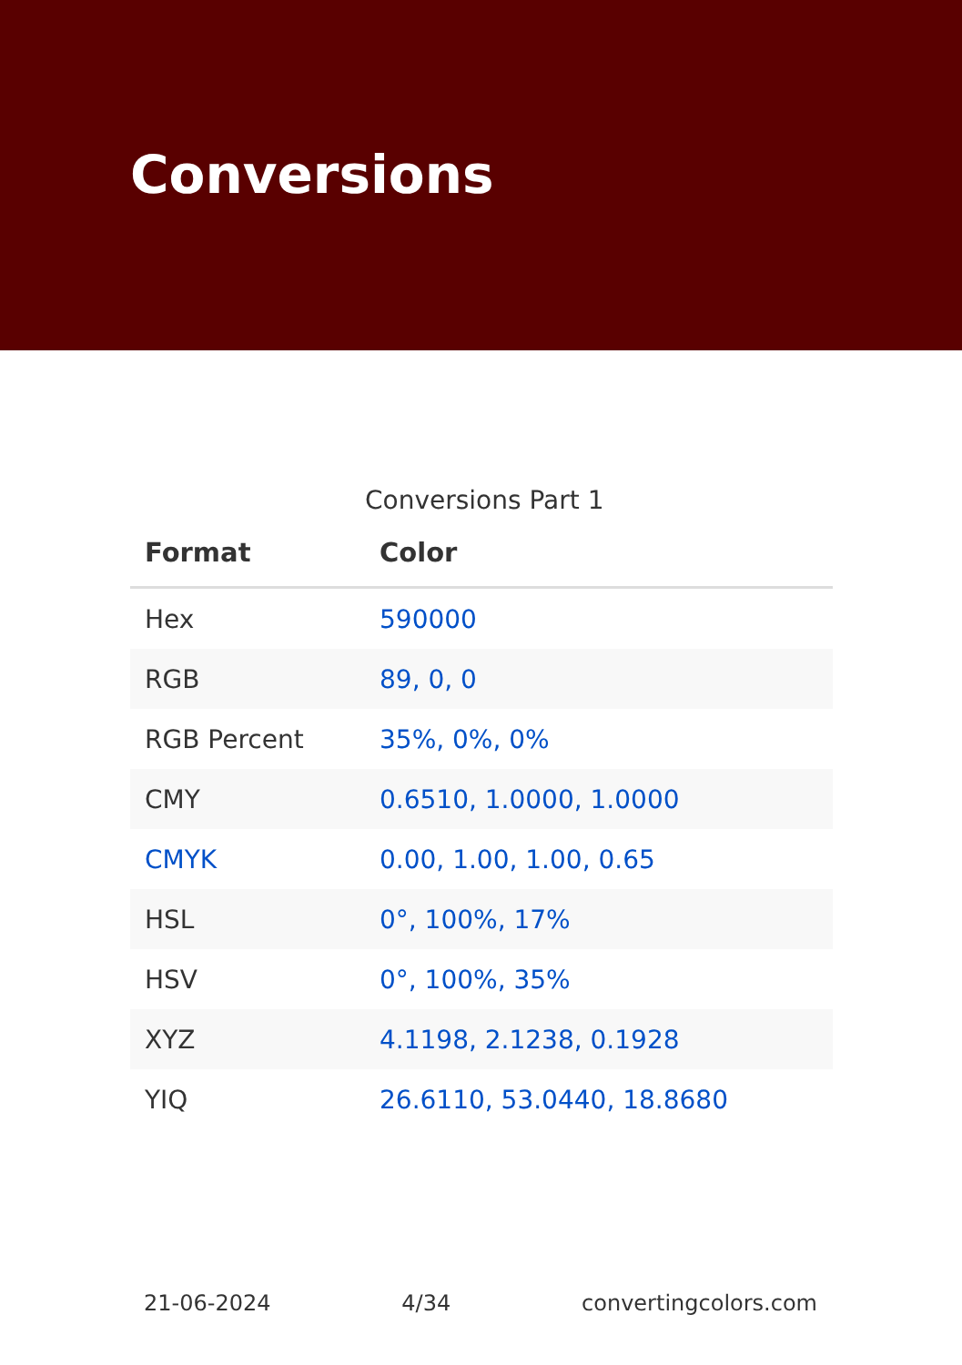Conversions
Conversions Part 1
| Format | Color |
| --- | --- |
| Hex | 590000 |
| RGB | 89, 0, 0 |
| RGB Percent | 35%, 0%, 0% |
| CMY | 0.6510, 1.0000, 1.0000 |
| CMYK | 0.00, 1.00, 1.00, 0.65 |
| HSL | 0°, 100%, 17% |
| HSV | 0°, 100%, 35% |
| XYZ | 4.1198, 2.1238, 0.1928 |
| YIQ | 26.6110, 53.0440, 18.8680 |
21-06-2024 4/34 convertingcolors.com